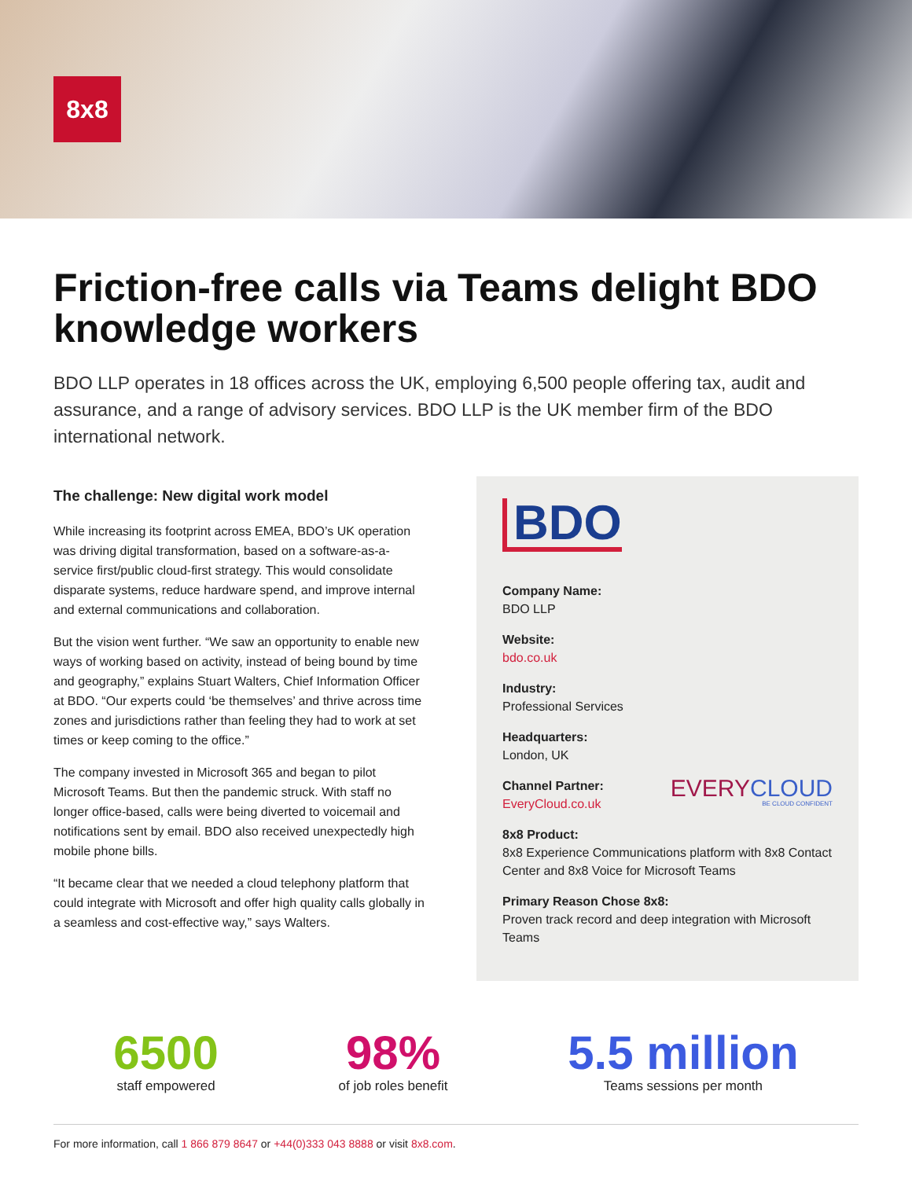8x8
Friction-free calls via Teams delight BDO knowledge workers
BDO LLP operates in 18 offices across the UK, employing 6,500 people offering tax, audit and assurance, and a range of advisory services. BDO LLP is the UK member firm of the BDO international network.
The challenge: New digital work model
While increasing its footprint across EMEA, BDO’s UK operation was driving digital transformation, based on a software-as-a-service first/public cloud-first strategy. This would consolidate disparate systems, reduce hardware spend, and improve internal and external communications and collaboration.
But the vision went further. “We saw an opportunity to enable new ways of working based on activity, instead of being bound by time and geography,” explains Stuart Walters, Chief Information Officer at BDO. “Our experts could ‘be themselves’ and thrive across time zones and jurisdictions rather than feeling they had to work at set times or keep coming to the office.”
The company invested in Microsoft 365 and began to pilot Microsoft Teams. But then the pandemic struck. With staff no longer office-based, calls were being diverted to voicemail and notifications sent by email. BDO also received unexpectedly high mobile phone bills.
“It became clear that we needed a cloud telephony platform that could integrate with Microsoft and offer high quality calls globally in a seamless and cost-effective way,” says Walters.
BDO
Company Name:
BDO LLP
Website:
bdo.co.uk
Industry:
Professional Services
Headquarters:
London, UK
Channel Partner:
EveryCloud.co.uk
EVERYCLOUD
BE CLOUD CONFIDENT
8x8 Product:
8x8 Experience Communications platform with 8x8 Contact Center and 8x8 Voice for Microsoft Teams
Primary Reason Chose 8x8:
Proven track record and deep integration with Microsoft Teams
6500
staff empowered
98%
of job roles benefit
5.5 million
Teams sessions per month
For more information, call 1 866 879 8647 or +44(0)333 043 8888 or visit 8x8.com.